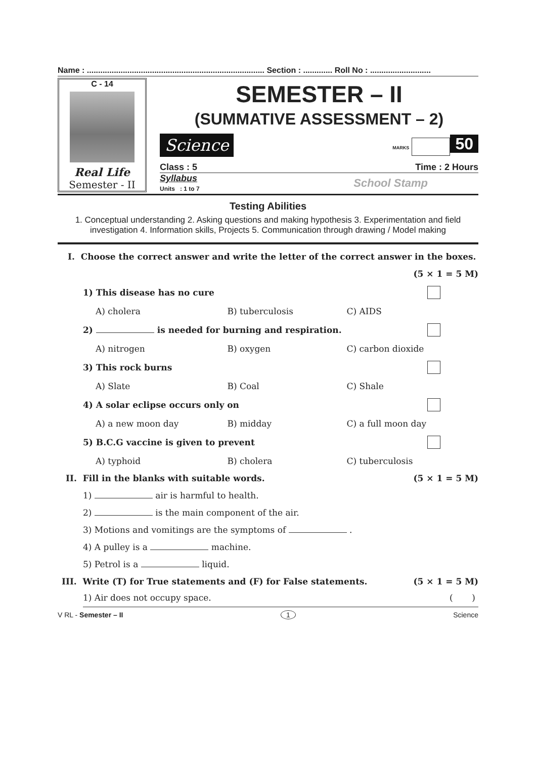Name : ............................................................................... Section : ............. Roll No : ...........................
C - 14
Real Life
Semester - II
SEMESTER – II
(SUMMATIVE ASSESSMENT – 2)
Science MARKS 50
Class : 5 Time : 2 Hours
Syllabus
Units : 1 to 7 School Stamp
Testing Abilities
1. Conceptual understanding 2. Asking questions and making hypothesis 3. Experimentation and field investigation 4. Information skills, Projects 5. Communication through drawing / Model making
I. Choose the correct answer and write the letter of the correct answer in the boxes.
(5 × 1 = 5 M)
1) This disease has no cure
A) cholera B) tuberculosis C) AIDS
2) is needed for burning and respiration.
A) nitrogen B) oxygen C) carbon dioxide
3) This rock burns
A) Slate B) Coal C) Shale
4) A solar eclipse occurs only on
A) a new moon day B) midday C) a full moon day
5) B.C.G vaccine is given to prevent
A) typhoid B) cholera C) tuberculosis
II. Fill in the blanks with suitable words. (5 × 1 = 5 M)
1) air is harmful to health.
2) is the main component of the air.
3) Motions and vomitings are the symptoms of .
4) A pulley is a machine.
5) Petrol is a liquid.
III. Write (T) for True statements and (F) for False statements. (5 × 1 = 5 M)
1) Air does not occupy space. ( )
V RL - Semester – II 1 Science